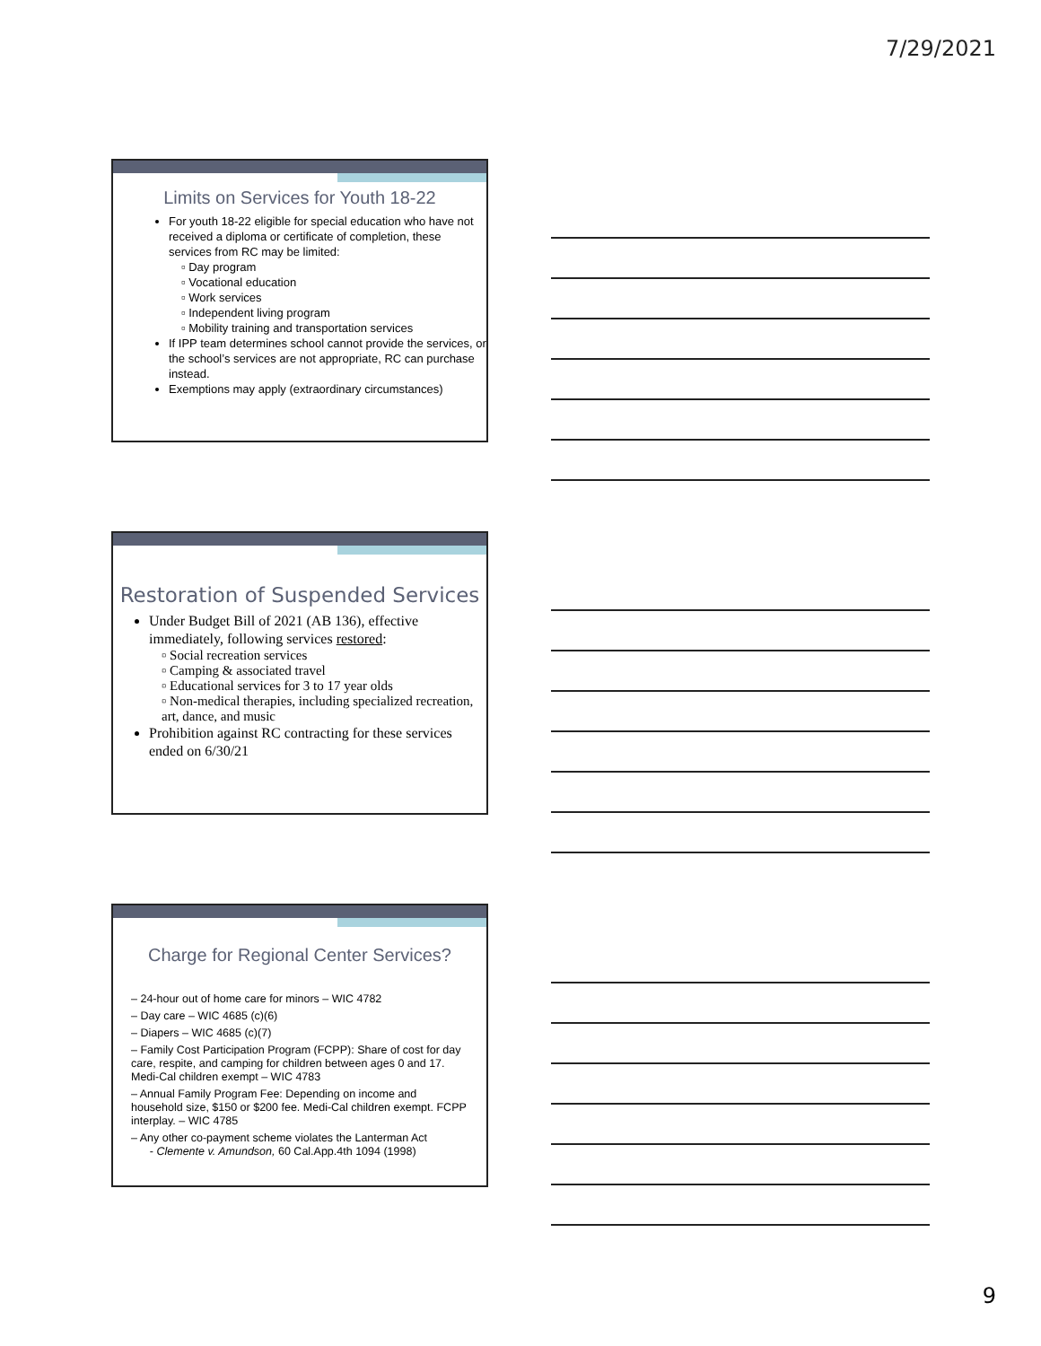7/29/2021
Limits on Services for Youth 18-22
For youth 18-22 eligible for special education who have not received a diploma or certificate of completion, these services from RC may be limited:
▫ Day program
▫ Vocational education
▫ Work services
▫ Independent living program
▫ Mobility training and transportation services
If IPP team determines school cannot provide the services, or the school’s services are not appropriate, RC can purchase instead.
Exemptions may apply (extraordinary circumstances)
Restoration of Suspended Services
Under Budget Bill of 2021 (AB 136), effective immediately, following services restored:
▫ Social recreation services
▫ Camping & associated travel
▫ Educational services for 3 to 17 year olds
▫ Non-medical therapies, including specialized recreation, art, dance, and music
Prohibition against RC contracting for these services ended on 6/30/21
Charge for Regional Center Services?
– 24-hour out of home care for minors – WIC 4782
– Day care – WIC 4685 (c)(6)
– Diapers – WIC 4685 (c)(7)
– Family Cost Participation Program (FCPP): Share of cost for day care, respite, and camping for children between ages 0 and 17. Medi-Cal children exempt – WIC 4783
– Annual Family Program Fee: Depending on income and household size, $150 or $200 fee. Medi-Cal children exempt. FCPP interplay. – WIC 4785
– Any other co-payment scheme violates the Lanterman Act
- Clemente v. Amundson, 60 Cal.App.4th 1094 (1998)
9